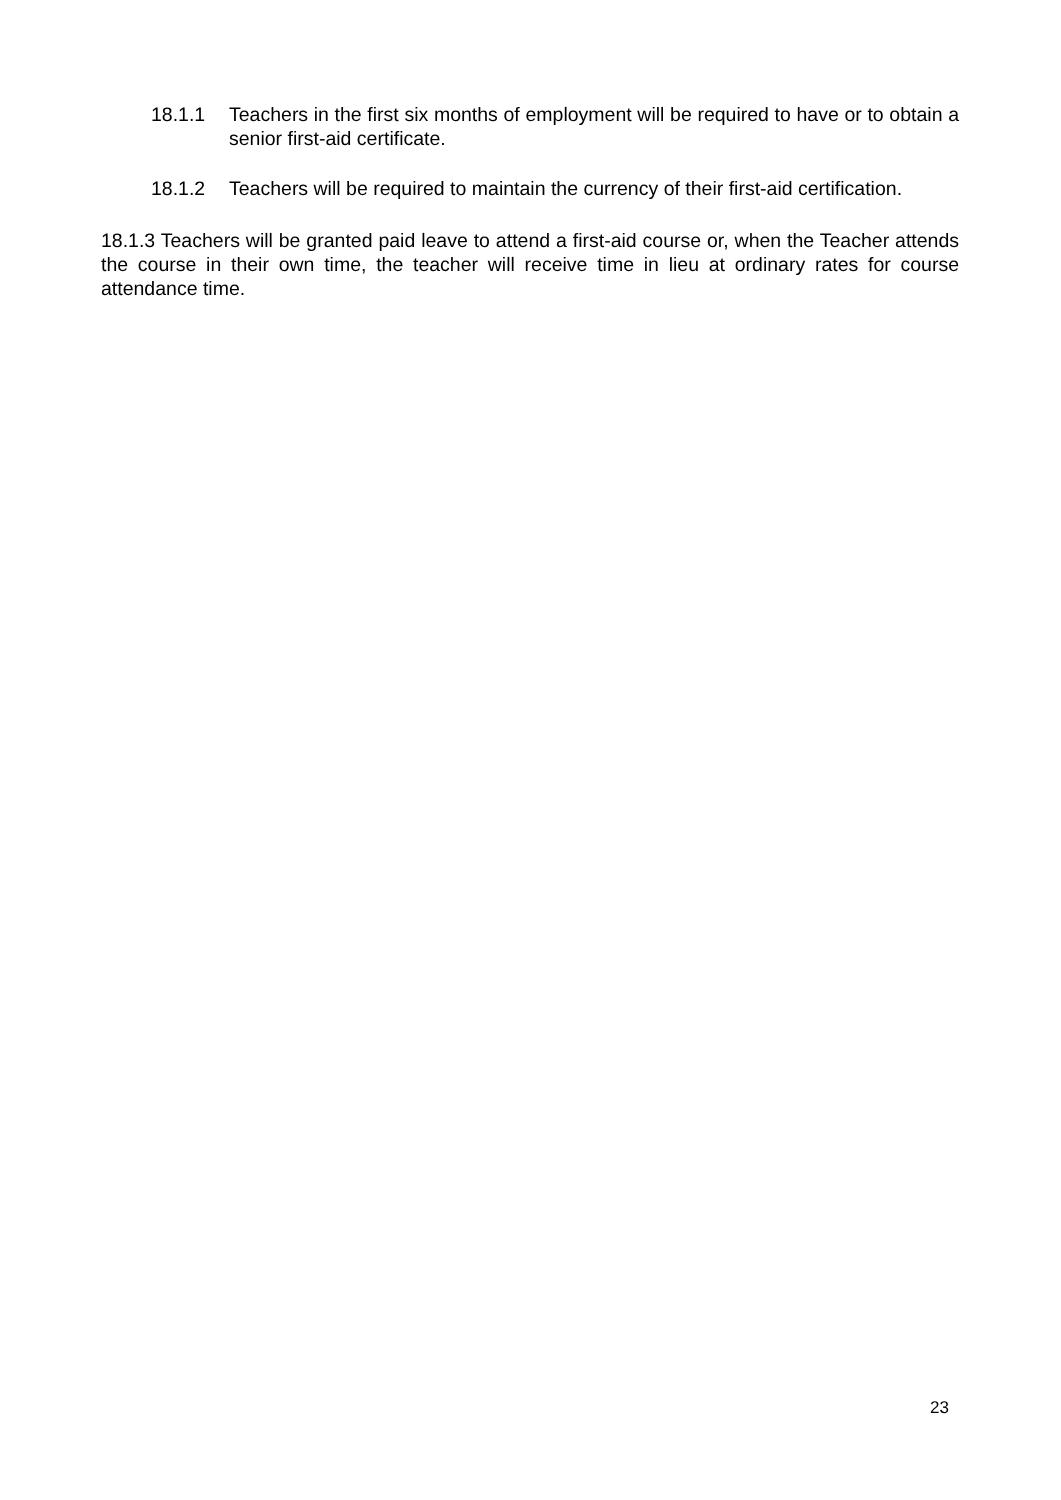18.1.1 Teachers in the first six months of employment will be required to have or to obtain a senior first-aid certificate.
18.1.2 Teachers will be required to maintain the currency of their first-aid certification.
18.1.3 Teachers will be granted paid leave to attend a first-aid course or, when the Teacher attends the course in their own time, the teacher will receive time in lieu at ordinary rates for course attendance time.
23